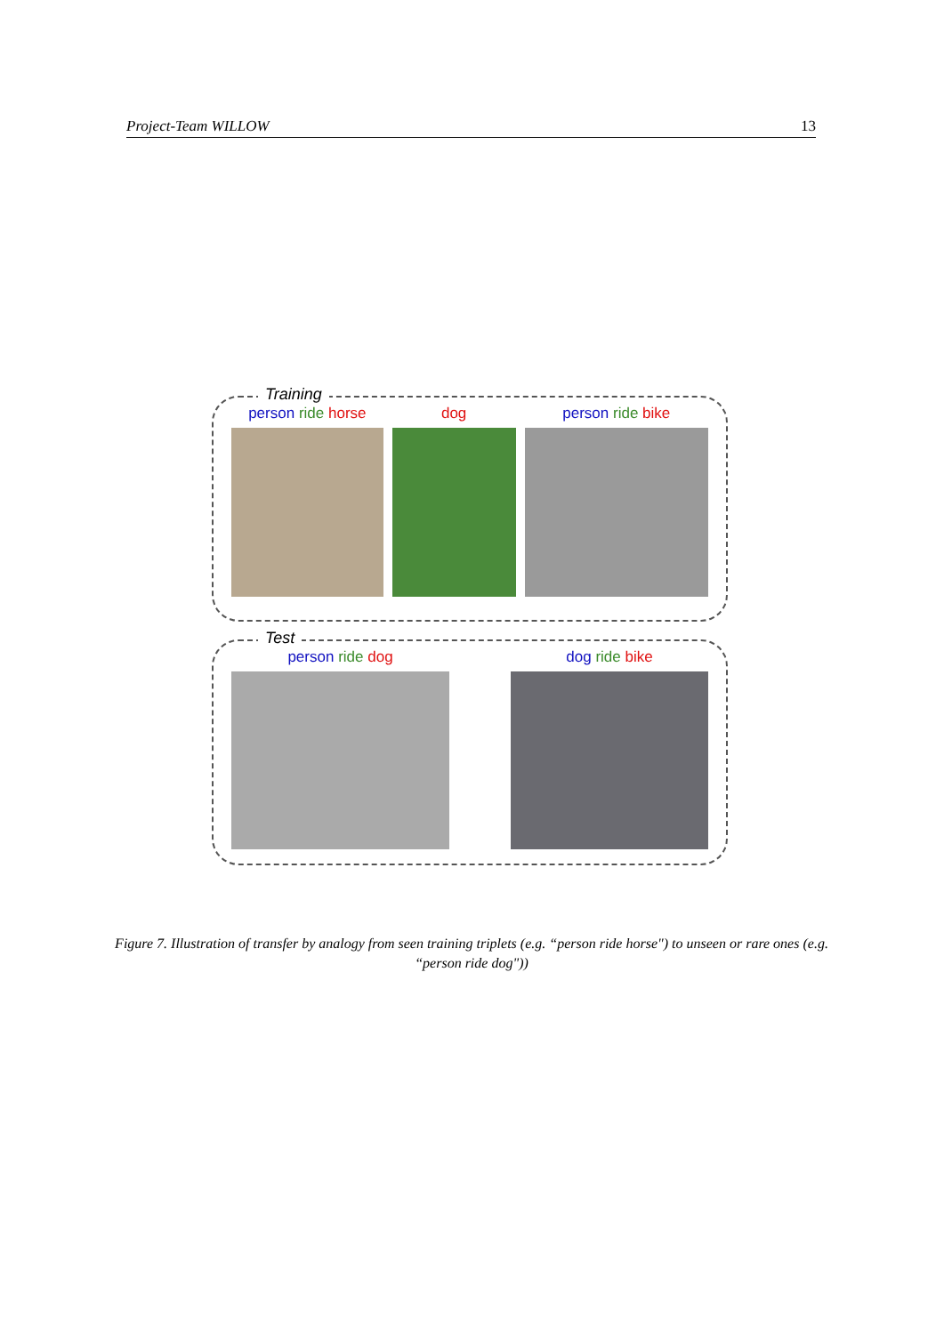Project-Team WILLOW 13
Training
person ride horse dog person ride bike
Test
person ride dog dog ride bike
Figure 7. Illustration of transfer by analogy from seen training triplets (e.g. “person ride horse") to unseen or rare ones (e.g. “person ride dog"))